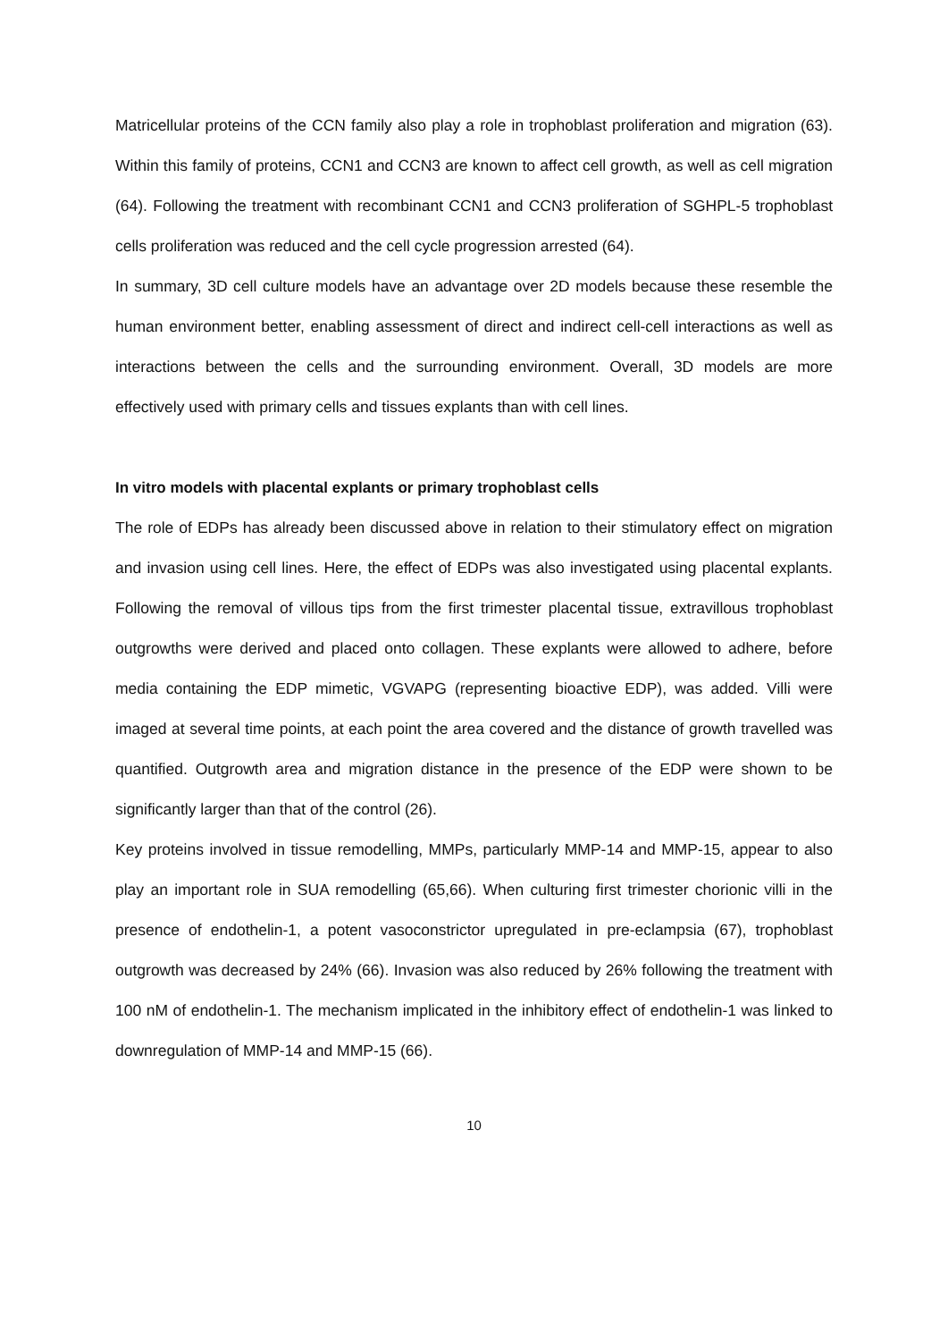Matricellular proteins of the CCN family also play a role in trophoblast proliferation and migration (63). Within this family of proteins, CCN1 and CCN3 are known to affect cell growth, as well as cell migration (64). Following the treatment with recombinant CCN1 and CCN3 proliferation of SGHPL-5 trophoblast cells proliferation was reduced and the cell cycle progression arrested (64).
In summary, 3D cell culture models have an advantage over 2D models because these resemble the human environment better, enabling assessment of direct and indirect cell-cell interactions as well as interactions between the cells and the surrounding environment. Overall, 3D models are more effectively used with primary cells and tissues explants than with cell lines.
In vitro models with placental explants or primary trophoblast cells
The role of EDPs has already been discussed above in relation to their stimulatory effect on migration and invasion using cell lines. Here, the effect of EDPs was also investigated using placental explants. Following the removal of villous tips from the first trimester placental tissue, extravillous trophoblast outgrowths were derived and placed onto collagen. These explants were allowed to adhere, before media containing the EDP mimetic, VGVAPG (representing bioactive EDP), was added. Villi were imaged at several time points, at each point the area covered and the distance of growth travelled was quantified. Outgrowth area and migration distance in the presence of the EDP were shown to be significantly larger than that of the control (26).
Key proteins involved in tissue remodelling, MMPs, particularly MMP-14 and MMP-15, appear to also play an important role in SUA remodelling (65,66). When culturing first trimester chorionic villi in the presence of endothelin-1, a potent vasoconstrictor upregulated in pre-eclampsia (67), trophoblast outgrowth was decreased by 24% (66). Invasion was also reduced by 26% following the treatment with 100 nM of endothelin-1. The mechanism implicated in the inhibitory effect of endothelin-1 was linked to downregulation of MMP-14 and MMP-15 (66).
10